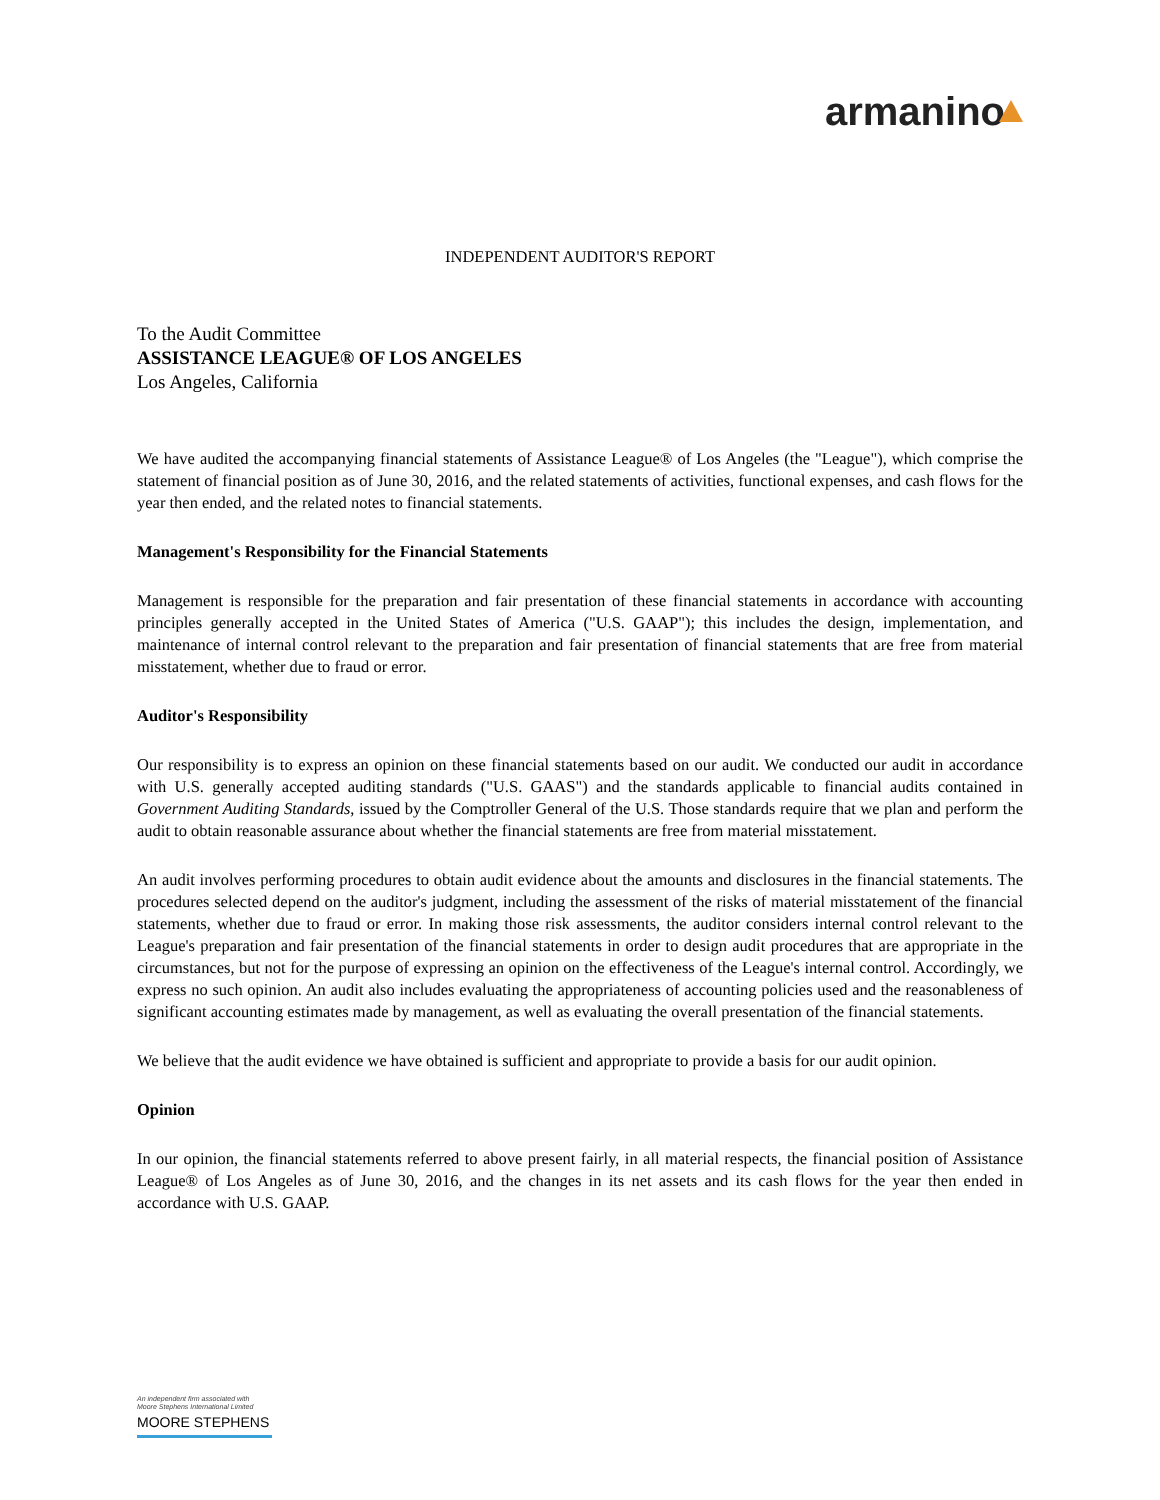armanino
INDEPENDENT AUDITOR'S REPORT
To the Audit Committee
ASSISTANCE LEAGUE® OF LOS ANGELES
Los Angeles, California
We have audited the accompanying financial statements of Assistance League® of Los Angeles (the "League"), which comprise the statement of financial position as of June 30, 2016, and the related statements of activities, functional expenses, and cash flows for the year then ended, and the related notes to financial statements.
Management's Responsibility for the Financial Statements
Management is responsible for the preparation and fair presentation of these financial statements in accordance with accounting principles generally accepted in the United States of America ("U.S. GAAP"); this includes the design, implementation, and maintenance of internal control relevant to the preparation and fair presentation of financial statements that are free from material misstatement, whether due to fraud or error.
Auditor's Responsibility
Our responsibility is to express an opinion on these financial statements based on our audit. We conducted our audit in accordance with U.S. generally accepted auditing standards ("U.S. GAAS") and the standards applicable to financial audits contained in Government Auditing Standards, issued by the Comptroller General of the U.S. Those standards require that we plan and perform the audit to obtain reasonable assurance about whether the financial statements are free from material misstatement.
An audit involves performing procedures to obtain audit evidence about the amounts and disclosures in the financial statements. The procedures selected depend on the auditor's judgment, including the assessment of the risks of material misstatement of the financial statements, whether due to fraud or error. In making those risk assessments, the auditor considers internal control relevant to the League's preparation and fair presentation of the financial statements in order to design audit procedures that are appropriate in the circumstances, but not for the purpose of expressing an opinion on the effectiveness of the League's internal control. Accordingly, we express no such opinion. An audit also includes evaluating the appropriateness of accounting policies used and the reasonableness of significant accounting estimates made by management, as well as evaluating the overall presentation of the financial statements.
We believe that the audit evidence we have obtained is sufficient and appropriate to provide a basis for our audit opinion.
Opinion
In our opinion, the financial statements referred to above present fairly, in all material respects, the financial position of Assistance League® of Los Angeles as of June 30, 2016, and the changes in its net assets and its cash flows for the year then ended in accordance with U.S. GAAP.
An independent firm associated with
Moore Stephens International Limited
MOORE STEPHENS